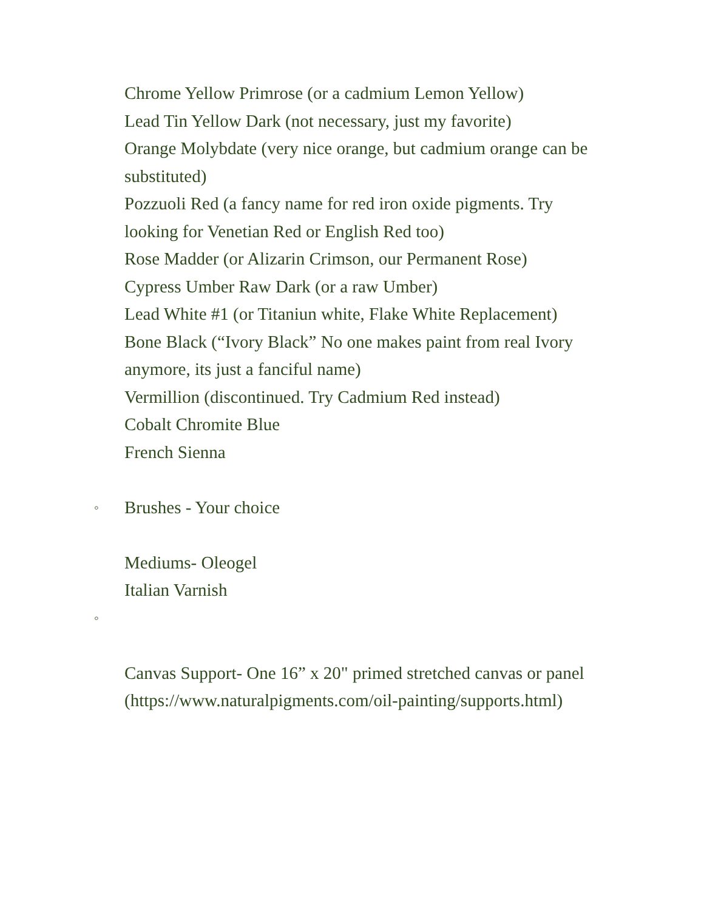Chrome Yellow Primrose (or a cadmium Lemon Yellow)
Lead Tin Yellow Dark (not necessary, just my favorite)
Orange Molybdate (very nice orange, but cadmium orange can be
substituted)
Pozzuoli Red (a fancy name for red iron oxide pigments. Try
looking for Venetian Red or English Red too)
Rose Madder (or Alizarin Crimson, our Permanent Rose)
Cypress Umber Raw Dark (or a raw Umber)
Lead White #1 (or Titaniun white, Flake White Replacement)
Bone Black (“Ivory Black” No one makes paint from real Ivory
anymore, its just a fanciful name)
Vermillion (discontinued. Try Cadmium Red instead)
Cobalt Chromite Blue
French Sienna
◦ Brushes - Your choice
Mediums- Oleogel
Italian Varnish
◦
Canvas Support- One 16” x 20" primed stretched canvas or panel
(https://www.naturalpigments.com/oil-painting/supports.html)